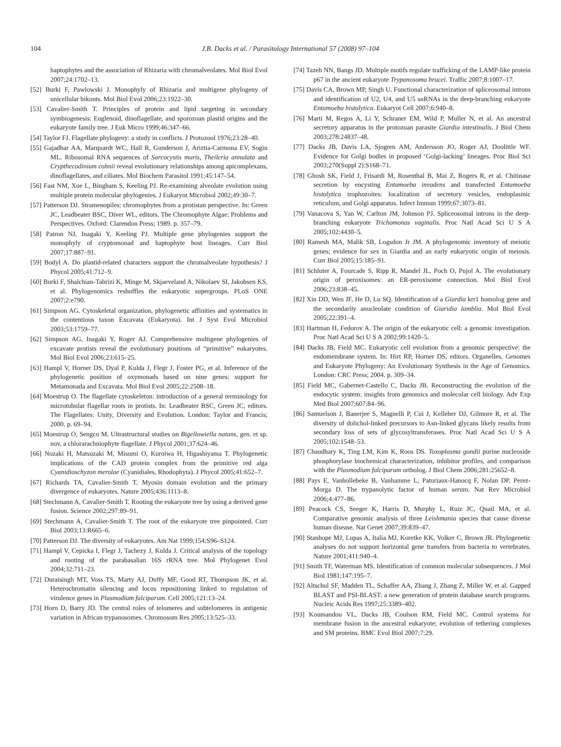104
J.B. Dacks et al. / Parasitology International 57 (2008) 97–104
haptophytes and the association of Rhizaria with chromalveolates. Mol Biol Evol 2007;24:1702–13.
[52] Burki F, Pawlowski J. Monophyly of Rhizaria and multigene phylogeny of unicellular bikonts. Mol Biol Evol 2006;23:1922–30.
[53] Cavalier-Smith T. Principles of protein and lipid targeting in secondary symbiogenesis: Euglenoid, dinoflagellate, and sporozoan plastid origins and the eukaryote family tree. J Euk Micro 1999;46:347–66.
[54] Taylor FJ. Flagellate phylogeny: a study in conflicts. J Protozool 1976;23:28–40.
[55] Gajadhar AA, Marquardt WC, Hall R, Gunderson J, Ariztia-Carmona EV, Sogin ML. Ribosomal RNA sequences of Sarcocystis muris, Theileria annulata and Crypthecodinium cohnii reveal evolutionary relationships among apicomplexans, dinoflagellates, and ciliates. Mol Biochem Parasitol 1991;45:147–54.
[56] Fast NM, Xue L, Bingham S, Keeling PJ. Re-examining alveolate evolution using multiple protein molecular phylogenies. J Eukaryot Microbiol 2002;49:30–7.
[57] Patterson DJ. Stramenopiles: chromophytes from a protistan perspective. In: Green JC, Leadbeater BSC, Diver WL, editors. The Chromophyte Algae: Problems and Perspectives. Oxford: Clarendon Press; 1989. p. 357–79.
[58] Patron NJ, Inagaki Y, Keeling PJ. Multiple gene phylogenies support the monophyly of cryptomonad and haptophyte host lineages. Curr Biol 2007;17:887–91.
[59] Bodyl A. Do plastid-related characters support the chromalveolate hypothesis? J Phycol 2005;41:712–9.
[60] Burki F, Shalchian-Tabrizi K, Minge M, Skjaeveland A, Nikolaev SI, Jakobsen KS, et al. Phylogenomics reshuffles the eukaryotic supergroups. PLoS ONE 2007;2:e790.
[61] Simpson AG. Cytoskeletal organization, phylogenetic affinities and systematics in the contentious taxon Excavata (Eukaryota). Int J Syst Evol Microbiol 2003;53:1759–77.
[62] Simpson AG, Inagaki Y, Roger AJ. Comprehensive multigene phylogenies of excavate protists reveal the evolutionary positions of “primitive” eukaryotes. Mol Biol Evol 2006;23:615–25.
[63] Hampl V, Horner DS, Dyal P, Kulda J, Flegr J, Foster PG, et al. Inference of the phylogenetic position of oxymonads based on nine genes: support for Metamonada and Excavata. Mol Biol Evol 2005;22:2508–18.
[64] Moestrup O. The flagellate cytoskeleton: introduction of a general terminology for microtubular flagellar roots in protists. In: Leadbeater BSC, Green JC, editors. The Flagellates: Unity, Diversity and Evolution. London: Taylor and Francis; 2000. p. 69–94.
[65] Moestrup O, Sengco M. Ultrastructural studies on Bigellowiella natans, gen. et sp. nov, a chlorarachniophyte flagellate. J Phycol 2001;37:624–46.
[66] Nozaki H, Matsuzaki M, Misumi O, Kuroiwa H, Higashiyama T. Phylogenetic implications of the CAD protein complex from the primitive red alga Cyanidioschyzon merolae (Cyanidiales, Rhodophyta). J Phycol 2005;41:652–7.
[67] Richards TA, Cavalier-Smith T. Myosin domain evolution and the primary divergence of eukaryotes. Nature 2005;436:1113–8.
[68] Stechmann A, Cavalier-Smith T. Rooting the eukaryote tree by using a derived gene fusion. Science 2002;297:89–91.
[69] Stechmann A, Cavalier-Smith T. The root of the eukaryote tree pinpointed. Curr Biol 2003;13:R665–6.
[70] Patterson DJ. The diversity of eukaryotes. Am Nat 1999;154:S96–S124.
[71] Hampl V, Cepicka I, Flegr J, Tachezy J, Kulda J. Critical analysis of the topology and rooting of the parabasalian 16S rRNA tree. Mol Phylogenet Evol 2004;32:711–23.
[72] Duraisingh MT, Voss TS, Marty AJ, Duffy MF, Good RT, Thompson JK, et al. Heterochromatin silencing and locus repositioning linked to regulation of virulence genes in Plasmodium falciparum. Cell 2005;121:13–24.
[73] Horn D, Barry JD. The central roles of telomeres and subtelomeres in antigenic variation in African trypanosomes. Chromosom Res 2005;13:525–33.
[74] Tazeh NN, Bangs JD. Multiple motifs regulate trafficking of the LAMP-like protein p67 in the ancient eukaryote Trypanosoma brucei. Traffic 2007;8:1007–17.
[75] Davis CA, Brown MP, Singh U. Functional characterization of spliceosomal introns and identification of U2, U4, and U5 snRNAs in the deep-branching eukaryote Entamoeba histolytica. Eukaryot Cell 2007;6:940–8.
[76] Marti M, Regos A, Li Y, Schraner EM, Wild P, Muller N, et al. An ancestral secretory apparatus in the protozoan parasite Giardia intestinalis. J Biol Chem 2003;278:24837–48.
[77] Dacks JB, Davis LA, Sjogren AM, Andersson JO, Roger AJ, Doolittle WF. Evidence for Golgi bodies in proposed ‘Golgi-lacking’ lineages. Proc Biol Sci 2003;270(Suppl 2):S168–71.
[78] Ghosh SK, Field J, Frisardi M, Rosenthal B, Mai Z, Rogers R, et al. Chitinase secretion by encysting Entamoeba invadens and transfected Entamoeba histolytica trophozoites: localization of secretory vesicles, endoplasmic reticulum, and Golgi apparatus. Infect Immun 1999;67:3073–81.
[79] Vanacova S, Yan W, Carlton JM, Johnson PJ. Spliceosomal introns in the deep-branching eukaryote Trichomonas vaginalis. Proc Natl Acad Sci U S A 2005;102:4430–5.
[80] Ramesh MA, Malik SB, Logsdon Jr JM. A phylogenomic inventory of meiotic genes; evidence for sex in Giardia and an early eukaryotic origin of meiosis. Curr Biol 2005;15:185–91.
[81] Schluter A, Fourcade S, Ripp R, Mandel JL, Poch O, Pujol A. The evolutionary origin of peroxisomes: an ER-peroxisome connection. Mol Biol Evol 2006;23:838–45.
[82] Xin DD, Wen JF, He D, Lu SQ. Identification of a Giardia krr1 homolog gene and the secondarily anucleolate condition of Giaridia lamblia. Mol Biol Evol 2005;22:391–4.
[83] Hartman H, Fedorov A. The origin of the eukaryotic cell: a genomic investigation. Proc Natl Acad Sci U S A 2002;99:1420–5.
[84] Dacks JB, Field MC. Eukaryotic cell evolution from a genomic perspective: the endomembrane system. In: Hirt RP, Horner DS, editors. Organelles, Genomes and Eukaryote Phylogeny: An Evolutionary Synthesis in the Age of Genomics. London: CRC Press; 2004. p. 309–34.
[85] Field MC, Gabernet-Castello C, Dacks JB. Reconstructing the evolution of the endocytic system: insights from genomics and molecular cell biology. Adv Exp Med Biol 2007;607:84–96.
[86] Samuelson J, Banerjee S, Magnelli P, Cui J, Kelleher DJ, Gilmore R, et al. The diversity of dolichol-linked precursors to Asn-linked glycans likely results from secondary loss of sets of glycosyltransferases. Proc Natl Acad Sci U S A 2005;102:1548–53.
[87] Chaudhary K, Ting LM, Kim K, Roos DS. Toxoplasma gondii purine nucleoside phosphorylase biochemical characterization, inhibitor profiles, and comparison with the Plasmodium falciparum ortholog. J Biol Chem 2006;281:25652–8.
[88] Pays E, Vanhollebeke B, Vanhamme L, Paturiaux-Hanocq F, Nolan DP, Perez-Morga D. The trypanolytic factor of human serum. Nat Rev Microbiol 2006;4:477–86.
[89] Peacock CS, Seeger K, Harris D, Murphy L, Ruiz JC, Quail MA, et al. Comparative genomic analysis of three Leishmania species that cause diverse human disease. Nat Genet 2007;39:839–47.
[90] Stanhope MJ, Lupas A, Italia MJ, Koretke KK, Volker C, Brown JR. Phylogenetic analyses do not support horizontal gene transfers from bacteria to vertebrates. Nature 2001;411:940–4.
[91] Smith TF, Waterman MS. Identification of common molecular subsequences. J Mol Biol 1981;147:195–7.
[92] Altschul SF, Madden TL, Schaffer AA, Zhang J, Zhang Z, Miller W, et al. Gapped BLAST and PSI-BLAST: a new generation of protein database search programs. Nucleic Acids Res 1997;25:3389–402.
[93] Koumandou VL, Dacks JB, Coulson RM, Field MC. Control systems for membrane fusion in the ancestral eukaryote; evolution of tethering complexes and SM proteins. BMC Evol Biol 2007;7:29.